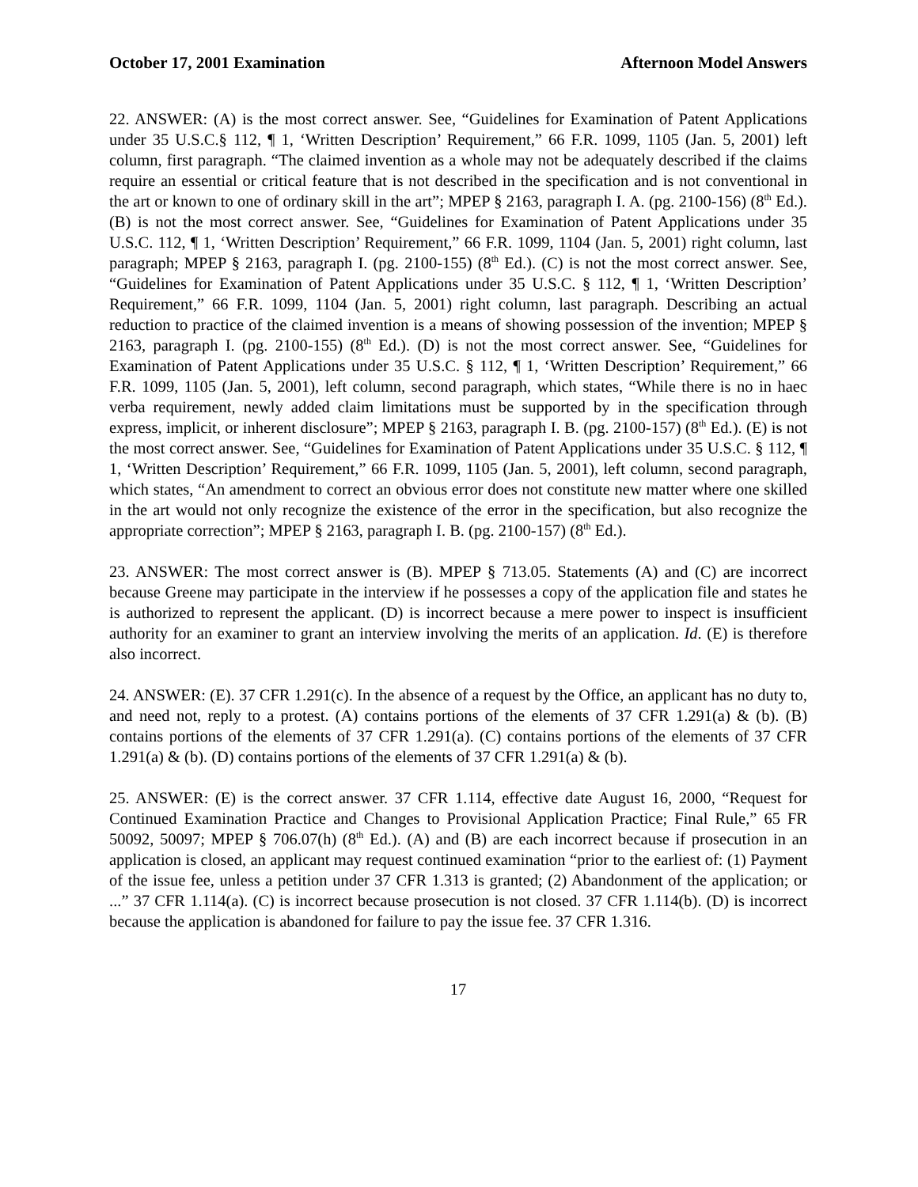October 17, 2001 Examination Afternoon Model Answers
22. ANSWER: (A) is the most correct answer. See, “Guidelines for Examination of Patent Applications under 35 U.S.C.§ 112, ¶ 1, ‘Written Description’ Requirement,” 66 F.R. 1099, 1105 (Jan. 5, 2001) left column, first paragraph. “The claimed invention as a whole may not be adequately described if the claims require an essential or critical feature that is not described in the specification and is not conventional in the art or known to one of ordinary skill in the art”; MPEP § 2163, paragraph I. A. (pg. 2100-156) (8<sup>th</sup> Ed.). (B) is not the most correct answer. See, “Guidelines for Examination of Patent Applications under 35 U.S.C. 112, ¶ 1, ‘Written Description’ Requirement,” 66 F.R. 1099, 1104 (Jan. 5, 2001) right column, last paragraph; MPEP § 2163, paragraph I. (pg. 2100-155) (8<sup>th</sup> Ed.). (C) is not the most correct answer. See, “Guidelines for Examination of Patent Applications under 35 U.S.C. § 112, ¶ 1, ‘Written Description’ Requirement,” 66 F.R. 1099, 1104 (Jan. 5, 2001) right column, last paragraph. Describing an actual reduction to practice of the claimed invention is a means of showing possession of the invention; MPEP § 2163, paragraph I. (pg. 2100-155) (8<sup>th</sup> Ed.). (D) is not the most correct answer. See, “Guidelines for Examination of Patent Applications under 35 U.S.C. § 112, ¶ 1, ‘Written Description’ Requirement,” 66 F.R. 1099, 1105 (Jan. 5, 2001), left column, second paragraph, which states, “While there is no in haec verba requirement, newly added claim limitations must be supported by in the specification through express, implicit, or inherent disclosure”; MPEP § 2163, paragraph I. B. (pg. 2100-157) (8<sup>th</sup> Ed.). (E) is not the most correct answer. See, “Guidelines for Examination of Patent Applications under 35 U.S.C. § 112, ¶ 1, ‘Written Description’ Requirement,” 66 F.R. 1099, 1105 (Jan. 5, 2001), left column, second paragraph, which states, “An amendment to correct an obvious error does not constitute new matter where one skilled in the art would not only recognize the existence of the error in the specification, but also recognize the appropriate correction”; MPEP § 2163, paragraph I. B. (pg. 2100-157) (8<sup>th</sup> Ed.).
23. ANSWER: The most correct answer is (B). MPEP § 713.05. Statements (A) and (C) are incorrect because Greene may participate in the interview if he possesses a copy of the application file and states he is authorized to represent the applicant. (D) is incorrect because a mere power to inspect is insufficient authority for an examiner to grant an interview involving the merits of an application. Id. (E) is therefore also incorrect.
24. ANSWER: (E). 37 CFR 1.291(c). In the absence of a request by the Office, an applicant has no duty to, and need not, reply to a protest. (A) contains portions of the elements of 37 CFR 1.291(a) & (b). (B) contains portions of the elements of 37 CFR 1.291(a). (C) contains portions of the elements of 37 CFR 1.291(a) & (b). (D) contains portions of the elements of 37 CFR 1.291(a) & (b).
25. ANSWER: (E) is the correct answer. 37 CFR 1.114, effective date August 16, 2000, “Request for Continued Examination Practice and Changes to Provisional Application Practice; Final Rule,” 65 FR 50092, 50097; MPEP § 706.07(h) (8<sup>th</sup> Ed.). (A) and (B) are each incorrect because if prosecution in an application is closed, an applicant may request continued examination “prior to the earliest of: (1) Payment of the issue fee, unless a petition under 37 CFR 1.313 is granted; (2) Abandonment of the application; or ...” 37 CFR 1.114(a). (C) is incorrect because prosecution is not closed. 37 CFR 1.114(b). (D) is incorrect because the application is abandoned for failure to pay the issue fee. 37 CFR 1.316.
17